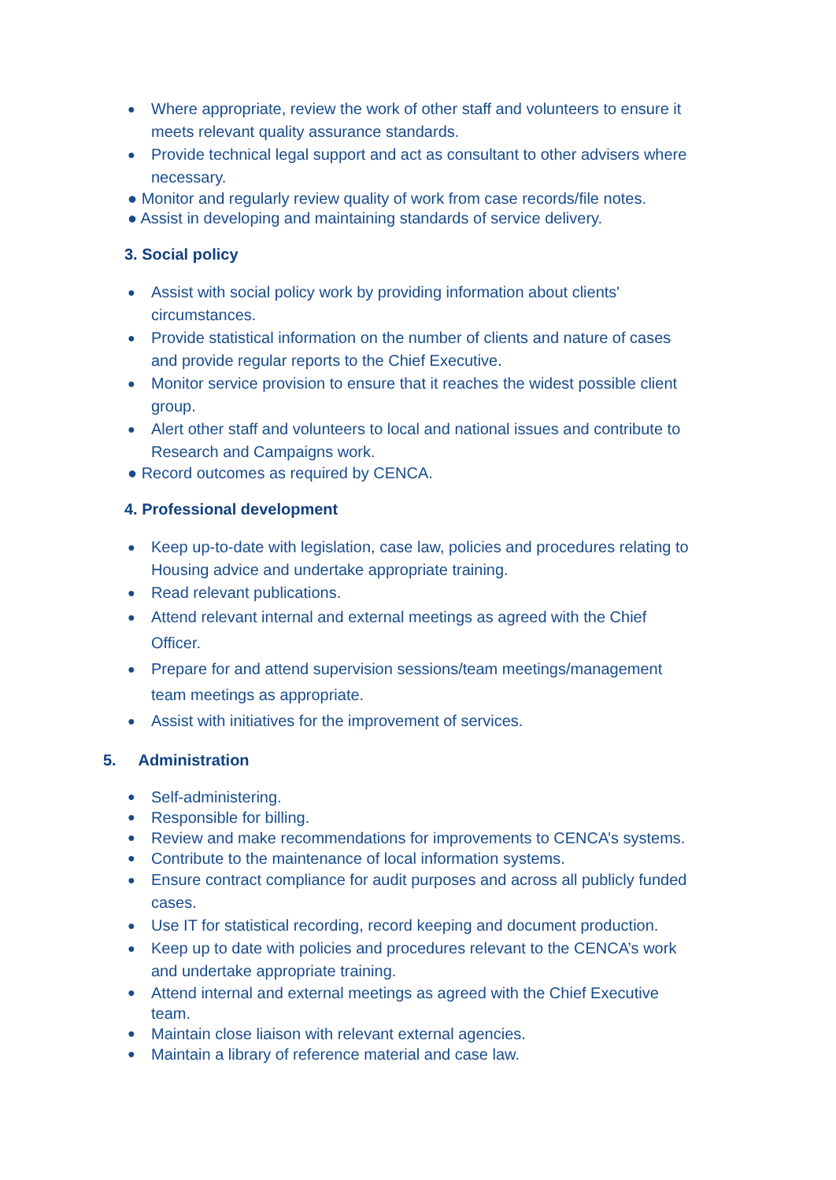● Where appropriate, review the work of other staff and volunteers to ensure it meets relevant quality assurance standards.
● Provide technical legal support and act as consultant to other advisers where necessary.
● Monitor and regularly review quality of work from case records/file notes.
● Assist in developing and maintaining standards of service delivery.
3. Social policy
● Assist with social policy work by providing information about clients' circumstances.
● Provide statistical information on the number of clients and nature of cases and provide regular reports to the Chief Executive.
● Monitor service provision to ensure that it reaches the widest possible client group.
● Alert other staff and volunteers to local and national issues and contribute to Research and Campaigns work.
● Record outcomes as required by CENCA.
4. Professional development
● Keep up-to-date with legislation, case law, policies and procedures relating to Housing advice and undertake appropriate training.
● Read relevant publications.
● Attend relevant internal and external meetings as agreed with the Chief Officer.
● Prepare for and attend supervision sessions/team meetings/management team meetings as appropriate.
● Assist with initiatives for the improvement of services.
5. Administration
● Self-administering.
● Responsible for billing.
● Review and make recommendations for improvements to CENCA’s systems.
● Contribute to the maintenance of local information systems.
● Ensure contract compliance for audit purposes and across all publicly funded cases.
● Use IT for statistical recording, record keeping and document production.
● Keep up to date with policies and procedures relevant to the CENCA’s work and undertake appropriate training.
● Attend internal and external meetings as agreed with the Chief Executive team.
● Maintain close liaison with relevant external agencies.
● Maintain a library of reference material and case law.